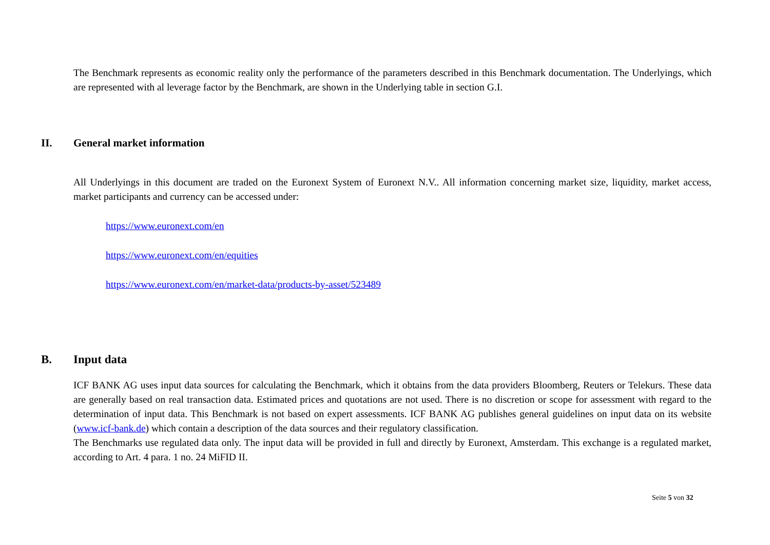The Benchmark represents as economic reality only the performance of the parameters described in this Benchmark documentation. The Underlyings, which are represented with al leverage factor by the Benchmark, are shown in the Underlying table in section G.I.
II. General market information
All Underlyings in this document are traded on the Euronext System of Euronext N.V.. All information concerning market size, liquidity, market access, market participants and currency can be accessed under:
https://www.euronext.com/en
https://www.euronext.com/en/equities
https://www.euronext.com/en/market-data/products-by-asset/523489
B. Input data
ICF BANK AG uses input data sources for calculating the Benchmark, which it obtains from the data providers Bloomberg, Reuters or Telekurs. These data are generally based on real transaction data. Estimated prices and quotations are not used. There is no discretion or scope for assessment with regard to the determination of input data. This Benchmark is not based on expert assessments. ICF BANK AG publishes general guidelines on input data on its website (www.icf-bank.de) which contain a description of the data sources and their regulatory classification.
The Benchmarks use regulated data only. The input data will be provided in full and directly by Euronext, Amsterdam. This exchange is a regulated market, according to Art. 4 para. 1 no. 24 MiFID II.
Seite 5 von 32